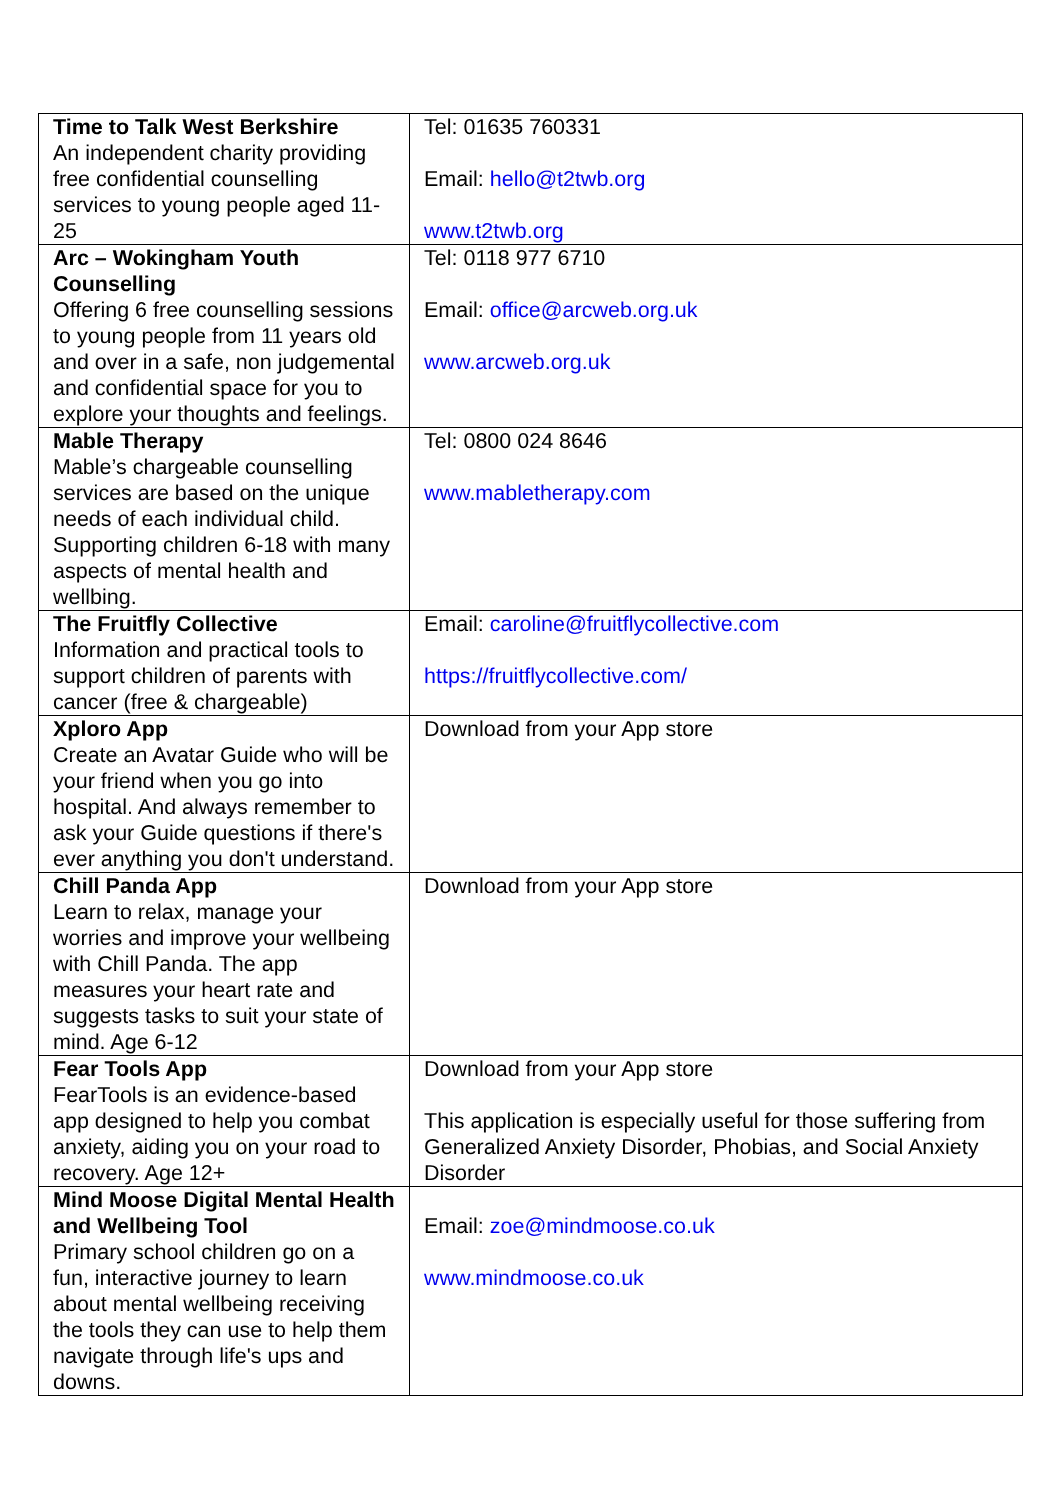| Time to Talk West Berkshire An independent charity providing free confidential counselling services to young people aged 11-25 | Tel: 01635 760331 Email: hello@t2twb.org www.t2twb.org |
| Arc – Wokingham Youth Counselling Offering 6 free counselling sessions to young people from 11 years old and over in a safe, non judgemental and confidential space for you to explore your thoughts and feelings. | Tel: 0118 977 6710 Email: office@arcweb.org.uk www.arcweb.org.uk |
| Mable Therapy Mable’s chargeable counselling services are based on the unique needs of each individual child. Supporting children 6-18 with many aspects of mental health and wellbing. | Tel: 0800 024 8646 www.mabletherapy.com |
| The Fruitfly Collective Information and practical tools to support children of parents with cancer (free & chargeable) | Email: caroline@fruitflycollective.com https://fruitflycollective.com/ |
| Xploro App Create an Avatar Guide who will be your friend when you go into hospital. And always remember to ask your Guide questions if there's ever anything you don't understand. | Download from your App store |
| Chill Panda App Learn to relax, manage your worries and improve your wellbeing with Chill Panda. The app measures your heart rate and suggests tasks to suit your state of mind. Age 6-12 | Download from your App store |
| Fear Tools App FearTools is an evidence-based app designed to help you combat anxiety, aiding you on your road to recovery. Age 12+ | Download from your App store This application is especially useful for those suffering from Generalized Anxiety Disorder, Phobias, and Social Anxiety Disorder |
| Mind Moose Digital Mental Health and Wellbeing Tool Primary school children go on a fun, interactive journey to learn about mental wellbeing receiving the tools they can use to help them navigate through life's ups and downs. | Email: zoe@mindmoose.co.uk www.mindmoose.co.uk |